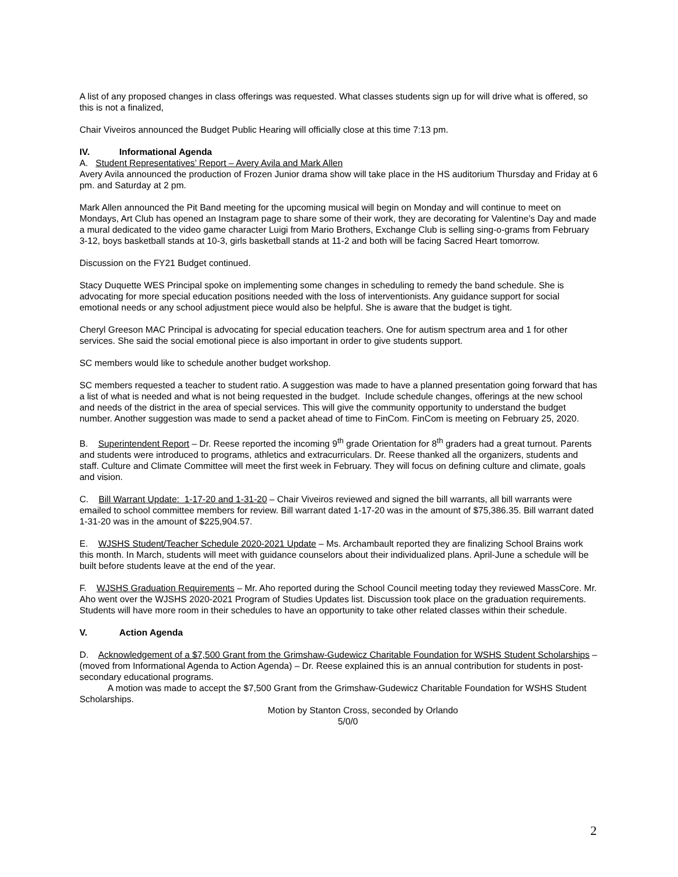A list of any proposed changes in class offerings was requested. What classes students sign up for will drive what is offered, so this is not a finalized,
Chair Viveiros announced the Budget Public Hearing will officially close at this time 7:13 pm.
IV. Informational Agenda
A. Student Representatives’ Report – Avery Avila and Mark Allen
Avery Avila announced the production of Frozen Junior drama show will take place in the HS auditorium Thursday and Friday at 6 pm. and Saturday at 2 pm.
Mark Allen announced the Pit Band meeting for the upcoming musical will begin on Monday and will continue to meet on Mondays, Art Club has opened an Instagram page to share some of their work, they are decorating for Valentine’s Day and made a mural dedicated to the video game character Luigi from Mario Brothers, Exchange Club is selling sing-o-grams from February 3-12, boys basketball stands at 10-3, girls basketball stands at 11-2 and both will be facing Sacred Heart tomorrow.
Discussion on the FY21 Budget continued.
Stacy Duquette WES Principal spoke on implementing some changes in scheduling to remedy the band schedule. She is advocating for more special education positions needed with the loss of interventionists. Any guidance support for social emotional needs or any school adjustment piece would also be helpful. She is aware that the budget is tight.
Cheryl Greeson MAC Principal is advocating for special education teachers. One for autism spectrum area and 1 for other services. She said the social emotional piece is also important in order to give students support.
SC members would like to schedule another budget workshop.
SC members requested a teacher to student ratio. A suggestion was made to have a planned presentation going forward that has a list of what is needed and what is not being requested in the budget. Include schedule changes, offerings at the new school and needs of the district in the area of special services. This will give the community opportunity to understand the budget number. Another suggestion was made to send a packet ahead of time to FinCom. FinCom is meeting on February 25, 2020.
B. Superintendent Report – Dr. Reese reported the incoming 9<sup>th</sup> grade Orientation for 8<sup>th</sup> graders had a great turnout. Parents and students were introduced to programs, athletics and extracurriculars. Dr. Reese thanked all the organizers, students and staff. Culture and Climate Committee will meet the first week in February. They will focus on defining culture and climate, goals and vision.
C. Bill Warrant Update: 1-17-20 and 1-31-20 – Chair Viveiros reviewed and signed the bill warrants, all bill warrants were emailed to school committee members for review. Bill warrant dated 1-17-20 was in the amount of $75,386.35. Bill warrant dated 1-31-20 was in the amount of $225,904.57.
E. WJSHS Student/Teacher Schedule 2020-2021 Update – Ms. Archambault reported they are finalizing School Brains work this month. In March, students will meet with guidance counselors about their individualized plans. April-June a schedule will be built before students leave at the end of the year.
F. WJSHS Graduation Requirements – Mr. Aho reported during the School Council meeting today they reviewed MassCore. Mr. Aho went over the WJSHS 2020-2021 Program of Studies Updates list. Discussion took place on the graduation requirements. Students will have more room in their schedules to have an opportunity to take other related classes within their schedule.
V. Action Agenda
D. Acknowledgement of a $7,500 Grant from the Grimshaw-Gudewicz Charitable Foundation for WSHS Student Scholarships – (moved from Informational Agenda to Action Agenda) – Dr. Reese explained this is an annual contribution for students in post-secondary educational programs.
A motion was made to accept the $7,500 Grant from the Grimshaw-Gudewicz Charitable Foundation for WSHS Student Scholarships.
Motion by Stanton Cross, seconded by Orlando 5/0/0
2